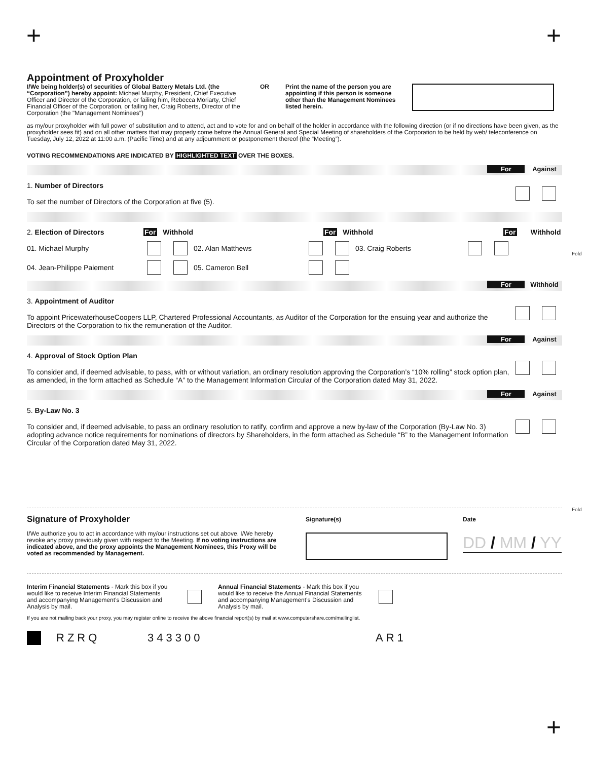+ +
+
Fold
Fold
Appointment of Proxyholder
I/We being holder(s) of securities of Global Battery Metals Ltd. (the “Corporation”) hereby appoint: Michael Murphy, President, Chief Executive Officer and Director of the Corporation, or failing him, Rebecca Moriarty, Chief Financial Officer of the Corporation, or failing her, Craig Roberts, Director of the Corporation (the "Management Nominees")
OR Print the name of the person you are appointing if this person is someone other than the Management Nominees listed herein.
as my/our proxyholder with full power of substitution and to attend, act and to vote for and on behalf of the holder in accordance with the following direction (or if no directions have been given, as the proxyholder sees fit) and on all other matters that may properly come before the Annual General and Special Meeting of shareholders of the Corporation to be held by web/ teleconference on Tuesday, July 12, 2022 at 11:00 a.m. (Pacific Time) and at any adjournment or postponement thereof (the “Meeting”).
VOTING RECOMMENDATIONS ARE INDICATED BY HIGHLIGHTED TEXT OVER THE BOXES.
For Against
1. Number of Directors
To set the number of Directors of the Corporation at five (5).
2. Election of Directors For Withhold For Withhold For Withhold
01. Michael Murphy 02. Alan Matthews 03. Craig Roberts
04. Jean-Philippe Paiement 05. Cameron Bell
For Withhold
3. Appointment of Auditor
To appoint PricewaterhouseCoopers LLP, Chartered Professional Accountants, as Auditor of the Corporation for the ensuing year and authorize the Directors of the Corporation to fix the remuneration of the Auditor.
For Against
4. Approval of Stock Option Plan
To consider and, if deemed advisable, to pass, with or without variation, an ordinary resolution approving the Corporation’s “10% rolling” stock option plan, as amended, in the form attached as Schedule “A” to the Management Information Circular of the Corporation dated May 31, 2022.
For Against
5. By-Law No. 3
To consider and, if deemed advisable, to pass an ordinary resolution to ratify, confirm and approve a new by-law of the Corporation (By-Law No. 3) adopting advance notice requirements for nominations of directors by Shareholders, in the form attached as Schedule “B” to the Management Information Circular of the Corporation dated May 31, 2022.
Signature of Proxyholder
I/We authorize you to act in accordance with my/our instructions set out above. I/We hereby revoke any proxy previously given with respect to the Meeting. If no voting instructions are indicated above, and the proxy appoints the Management Nominees, this Proxy will be voted as recommended by Management.
Signature(s) Date
DD / MM / YY
Interim Financial Statements - Mark this box if you would like to receive Interim Financial Statements and accompanying Management’s Discussion and Analysis by mail.
Annual Financial Statements - Mark this box if you would like to receive the Annual Financial Statements and accompanying Management’s Discussion and Analysis by mail.
If you are not mailing back your proxy, you may register online to receive the above financial report(s) by mail at www.computershare.com/mailinglist.
RZRQ 343300 AR1